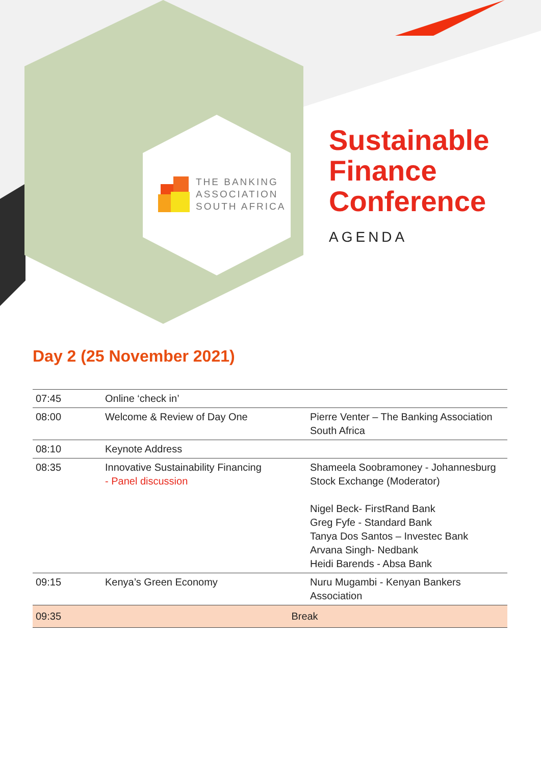THE BANKING
ASSOCIATION
SOUTH AFRICA
Sustainable
Finance
Conference
AGENDA
Day 2 (25 November 2021)
| 07:45 | Online ‘check in’ | |
| 08:00 | Welcome & Review of Day One | Pierre Venter – The Banking Association South Africa |
| 08:10 | Keynote Address | |
| 08:35 | Innovative Sustainability Financing - Panel discussion | Shameela Soobramoney - Johannesburg Stock Exchange (Moderator) Nigel Beck- FirstRand Bank Greg Fyfe - Standard Bank Tanya Dos Santos – Investec Bank Arvana Singh- Nedbank Heidi Barends - Absa Bank |
| 09:15 | Kenya’s Green Economy | Nuru Mugambi - Kenyan Bankers Association |
| 09:35 | Break | |